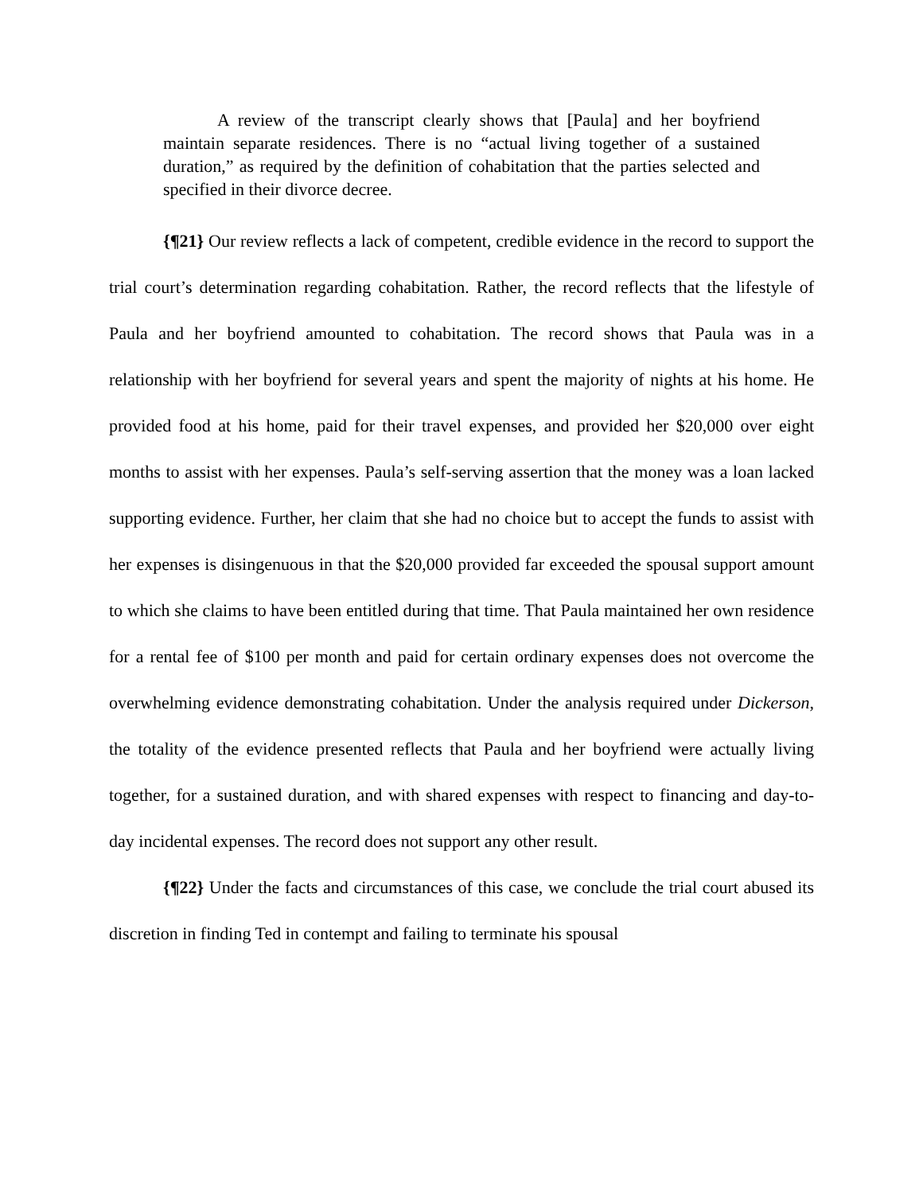A review of the transcript clearly shows that [Paula] and her boyfriend maintain separate residences. There is no “actual living together of a sustained duration,” as required by the definition of cohabitation that the parties selected and specified in their divorce decree.
{¶21} Our review reflects a lack of competent, credible evidence in the record to support the trial court’s determination regarding cohabitation. Rather, the record reflects that the lifestyle of Paula and her boyfriend amounted to cohabitation. The record shows that Paula was in a relationship with her boyfriend for several years and spent the majority of nights at his home. He provided food at his home, paid for their travel expenses, and provided her $20,000 over eight months to assist with her expenses. Paula’s self-serving assertion that the money was a loan lacked supporting evidence. Further, her claim that she had no choice but to accept the funds to assist with her expenses is disingenuous in that the $20,000 provided far exceeded the spousal support amount to which she claims to have been entitled during that time. That Paula maintained her own residence for a rental fee of $100 per month and paid for certain ordinary expenses does not overcome the overwhelming evidence demonstrating cohabitation. Under the analysis required under Dickerson, the totality of the evidence presented reflects that Paula and her boyfriend were actually living together, for a sustained duration, and with shared expenses with respect to financing and day-to-day incidental expenses. The record does not support any other result.
{¶22} Under the facts and circumstances of this case, we conclude the trial court abused its discretion in finding Ted in contempt and failing to terminate his spousal